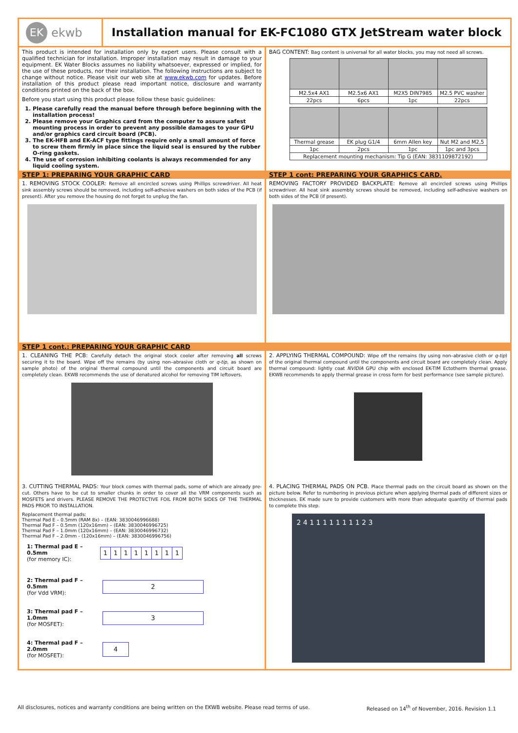EK ekwb
Installation manual for EK-FC1080 GTX JetStream water block
This product is intended for installation only by expert users. Please consult with a qualified technician for installation. Improper installation may result in damage to your equipment. EK Water Blocks assumes no liability whatsoever, expressed or implied, for the use of these products, nor their installation. The following instructions are subject to change without notice. Please visit our web site at www.ekwb.com for updates. Before installation of this product please read important notice, disclosure and warranty conditions printed on the back of the box.
Before you start using this product please follow these basic guidelines:
1. Please carefully read the manual before through before beginning with the installation process!
2. Please remove your Graphics card from the computer to assure safest mounting process in order to prevent any possible damages to your GPU and/or graphics card circuit board (PCB).
3. The EK-HFB and EK-ACF type fittings require only a small amount of force to screw them firmly in place since the liquid seal is ensured by the rubber O-ring gaskets.
4. The use of corrosion inhibiting coolants is always recommended for any liquid cooling system.
BAG CONTENT: Bag content is universal for all water blocks, you may not need all screws.
| M2.5x4 AX1 | M2.5x6 AX1 | M2X5 DIN7985 | M2.5 PVC washer |
| 22pcs | 6pcs | 1pc | 22pcs |
| Thermal grease | EK plug G1/4 | 6mm Allen key | Nut M2 and M2,5 |
| 1pc | 2pcs | 1pc | 1pc and 3pcs |
| Replacement mounting mechanism: Tip G (EAN: 3831109872192) | | | |
STEP 1: PREPARING YOUR GRAPHIC CARD
STEP 1 cont: PREPARING YOUR GRAPHICS CARD.
1. REMOVING STOCK COOLER: Remove all encircled screws using Phillips screwdriver. All heat sink assembly screws should be removed, including self-adhesive washers on both sides of the PCB (if present). After you remove the housing do not forget to unplug the fan.
REMOVING FACTORY PROVIDED BACKPLATE: Remove all encircled screws using Phillips screwdriver. All heat sink assembly screws should be removed, including self-adhesive washers on both sides of the PCB (if present).
STEP 1 cont.: PREPARING YOUR GRAPHIC CARD
1. CLEANING THE PCB: Carefully detach the original stock cooler after removing all screws securing it to the board. Wipe off the remains (by using non–abrasive cloth or q-tip, as shown on sample photo) of the original thermal compound until the components and circuit board are completely clean. EKWB recommends the use of denatured alcohol for removing TIM leftovers.
2. APPLYING THERMAL COMPOUND: Wipe off the remains (by using non–abrasive cloth or q-tip) of the original thermal compound until the components and circuit board are completely clean. Apply thermal compound: lightly coat NVIDIA GPU chip with enclosed EK-TIM Ectotherm thermal grease. EKWB recommends to apply thermal grease in cross form for best performance (see sample picture).
3. CUTTING THERMAL PADS: Your block comes with thermal pads, some of which are already pre-cut. Others have to be cut to smaller chunks in order to cover all the VRM components such as MOSFETS and drivers. PLEASE REMOVE THE PROTECTIVE FOIL FROM BOTH SIDES OF THE THERMAL PADS PRIOR TO INSTALLATION.
Replacement thermal pads:
Thermal Pad E – 0.5mm (RAM 8x) – (EAN: 3830046996688)
Thermal Pad F – 0.5mm (120x16mm) – (EAN: 3830046996725)
Thermal Pad F – 1.0mm (120x16mm) – (EAN: 3830046996732)
Thermal Pad F – 2.0mm - (120x16mm) – (EAN: 3830046996756)
1: Thermal pad E – 0.5mm
(for memory IC):
| 1 | 1 | 1 | 1 | 1 | 1 | 1 | 1 |
2: Thermal pad F – 0.5mm
(for Vdd VRM):
2
3: Thermal pad F – 1.0mm
(for MOSFET):
3
4: Thermal pad F – 2.0mm
(for MOSFET):
4
4. PLACING THERMAL PADS ON PCB. Place thermal pads on the circuit board as shown on the picture below. Refer to numbering in previous picture when applying thermal pads of different sizes or thicknesses. EK made sure to provide customers with more than adequate quantity of thermal pads to complete this step.
2 4 1 1 1 1 1 1 1 1 2 3
All disclosures, notices and warranty conditions are being written on the EKWB website. Please read terms of use. Released on 14<sup>th</sup> of November, 2016. Revision 1.1